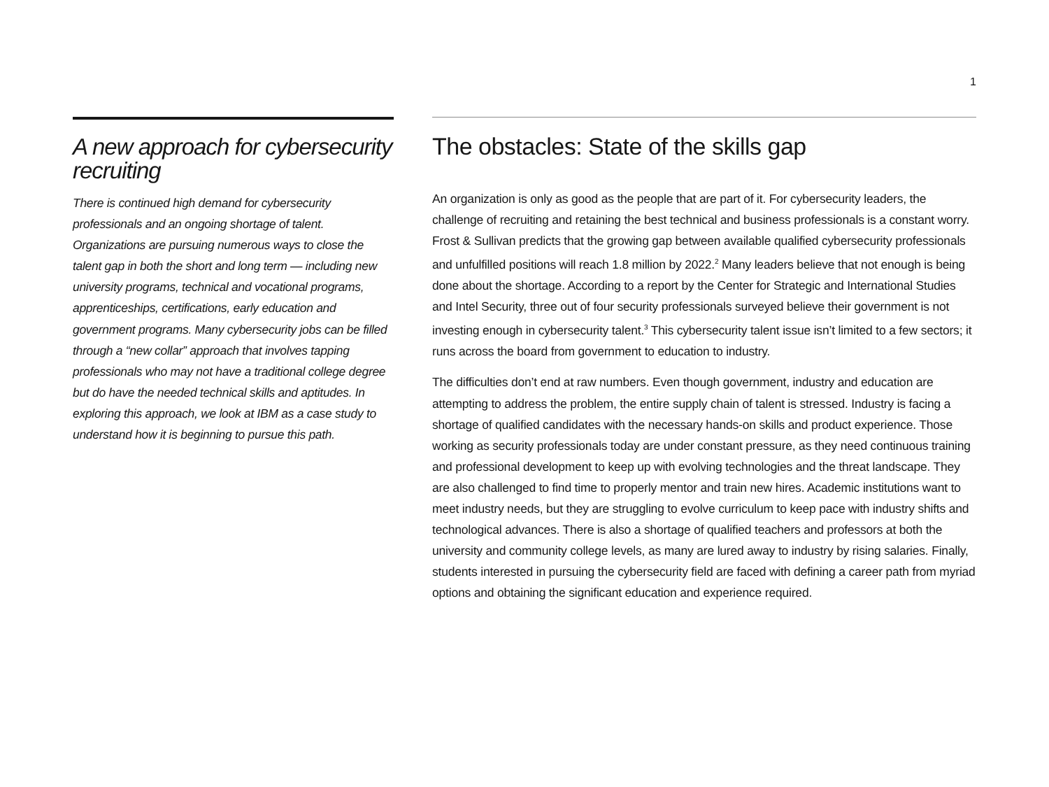1
A new approach for cybersecurity recruiting
There is continued high demand for cybersecurity professionals and an ongoing shortage of talent. Organizations are pursuing numerous ways to close the talent gap in both the short and long term — including new university programs, technical and vocational programs, apprenticeships, certifications, early education and government programs. Many cybersecurity jobs can be filled through a “new collar” approach that involves tapping professionals who may not have a traditional college degree but do have the needed technical skills and aptitudes. In exploring this approach, we look at IBM as a case study to understand how it is beginning to pursue this path.
The obstacles: State of the skills gap
An organization is only as good as the people that are part of it. For cybersecurity leaders, the challenge of recruiting and retaining the best technical and business professionals is a constant worry. Frost & Sullivan predicts that the growing gap between available qualified cybersecurity professionals and unfulfilled positions will reach 1.8 million by 2022.<sup>2</sup> Many leaders believe that not enough is being done about the shortage. According to a report by the Center for Strategic and International Studies and Intel Security, three out of four security professionals surveyed believe their government is not investing enough in cybersecurity talent.<sup>3</sup> This cybersecurity talent issue isn’t limited to a few sectors; it runs across the board from government to education to industry.
The difficulties don’t end at raw numbers. Even though government, industry and education are attempting to address the problem, the entire supply chain of talent is stressed. Industry is facing a shortage of qualified candidates with the necessary hands-on skills and product experience. Those working as security professionals today are under constant pressure, as they need continuous training and professional development to keep up with evolving technologies and the threat landscape. They are also challenged to find time to properly mentor and train new hires. Academic institutions want to meet industry needs, but they are struggling to evolve curriculum to keep pace with industry shifts and technological advances. There is also a shortage of qualified teachers and professors at both the university and community college levels, as many are lured away to industry by rising salaries. Finally, students interested in pursuing the cybersecurity field are faced with defining a career path from myriad options and obtaining the significant education and experience required.